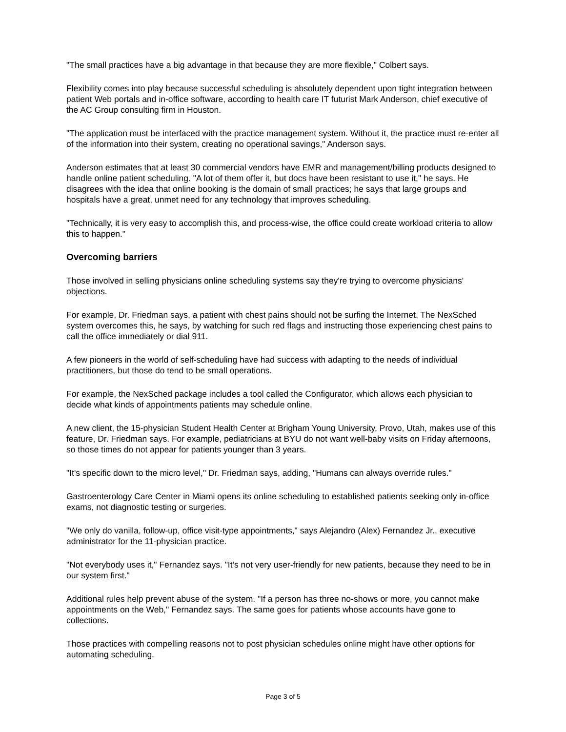"The small practices have a big advantage in that because they are more flexible," Colbert says.
Flexibility comes into play because successful scheduling is absolutely dependent upon tight integration between patient Web portals and in-office software, according to health care IT futurist Mark Anderson, chief executive of the AC Group consulting firm in Houston.
"The application must be interfaced with the practice management system. Without it, the practice must re-enter all of the information into their system, creating no operational savings," Anderson says.
Anderson estimates that at least 30 commercial vendors have EMR and management/billing products designed to handle online patient scheduling. "A lot of them offer it, but docs have been resistant to use it," he says. He disagrees with the idea that online booking is the domain of small practices; he says that large groups and hospitals have a great, unmet need for any technology that improves scheduling.
"Technically, it is very easy to accomplish this, and process-wise, the office could create workload criteria to allow this to happen."
Overcoming barriers
Those involved in selling physicians online scheduling systems say they're trying to overcome physicians' objections.
For example, Dr. Friedman says, a patient with chest pains should not be surfing the Internet. The NexSched system overcomes this, he says, by watching for such red flags and instructing those experiencing chest pains to call the office immediately or dial 911.
A few pioneers in the world of self-scheduling have had success with adapting to the needs of individual practitioners, but those do tend to be small operations.
For example, the NexSched package includes a tool called the Configurator, which allows each physician to decide what kinds of appointments patients may schedule online.
A new client, the 15-physician Student Health Center at Brigham Young University, Provo, Utah, makes use of this feature, Dr. Friedman says. For example, pediatricians at BYU do not want well-baby visits on Friday afternoons, so those times do not appear for patients younger than 3 years.
"It's specific down to the micro level," Dr. Friedman says, adding, "Humans can always override rules."
Gastroenterology Care Center in Miami opens its online scheduling to established patients seeking only in-office exams, not diagnostic testing or surgeries.
"We only do vanilla, follow-up, office visit-type appointments," says Alejandro (Alex) Fernandez Jr., executive administrator for the 11-physician practice.
"Not everybody uses it," Fernandez says. "It's not very user-friendly for new patients, because they need to be in our system first."
Additional rules help prevent abuse of the system. "If a person has three no-shows or more, you cannot make appointments on the Web," Fernandez says. The same goes for patients whose accounts have gone to collections.
Those practices with compelling reasons not to post physician schedules online might have other options for automating scheduling.
Page 3 of 5